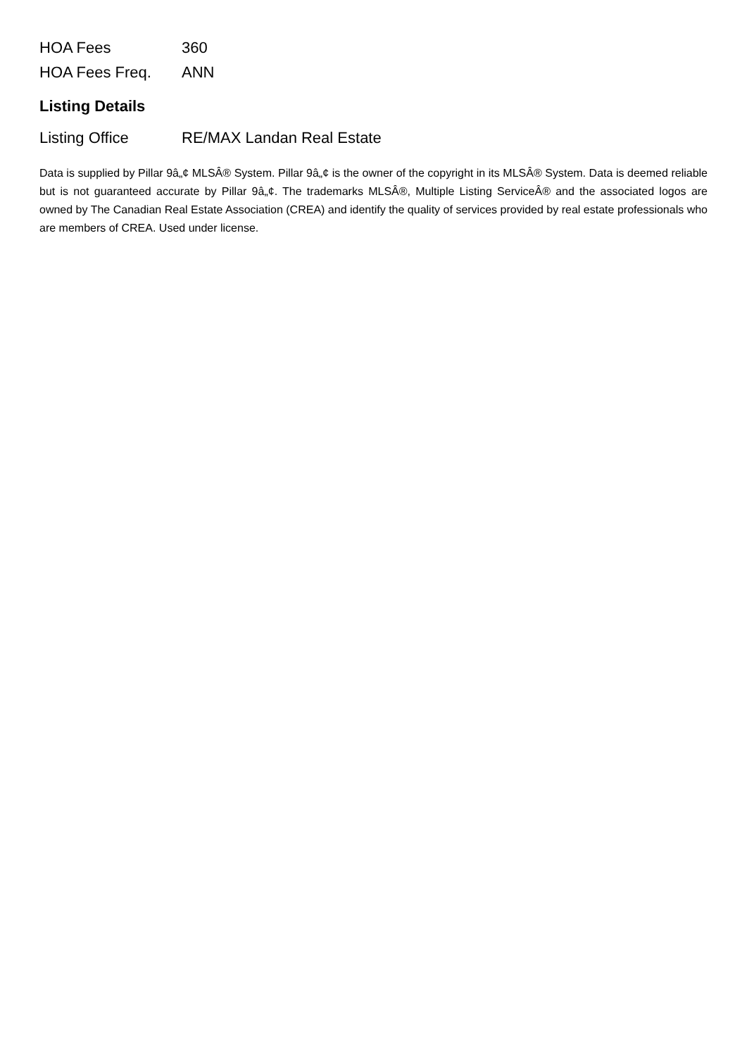| HOA Fees | 360 |
| HOA Fees Freq. | ANN |
Listing Details
| Listing Office | RE/MAX Landan Real Estate |
Data is supplied by Pillar 9â„¢ MLSÂ® System. Pillar 9â„¢ is the owner of the copyright in its MLSÂ® System. Data is deemed reliable but is not guaranteed accurate by Pillar 9â„¢. The trademarks MLSÂ®, Multiple Listing ServiceÂ® and the associated logos are owned by The Canadian Real Estate Association (CREA) and identify the quality of services provided by real estate professionals who are members of CREA. Used under license.